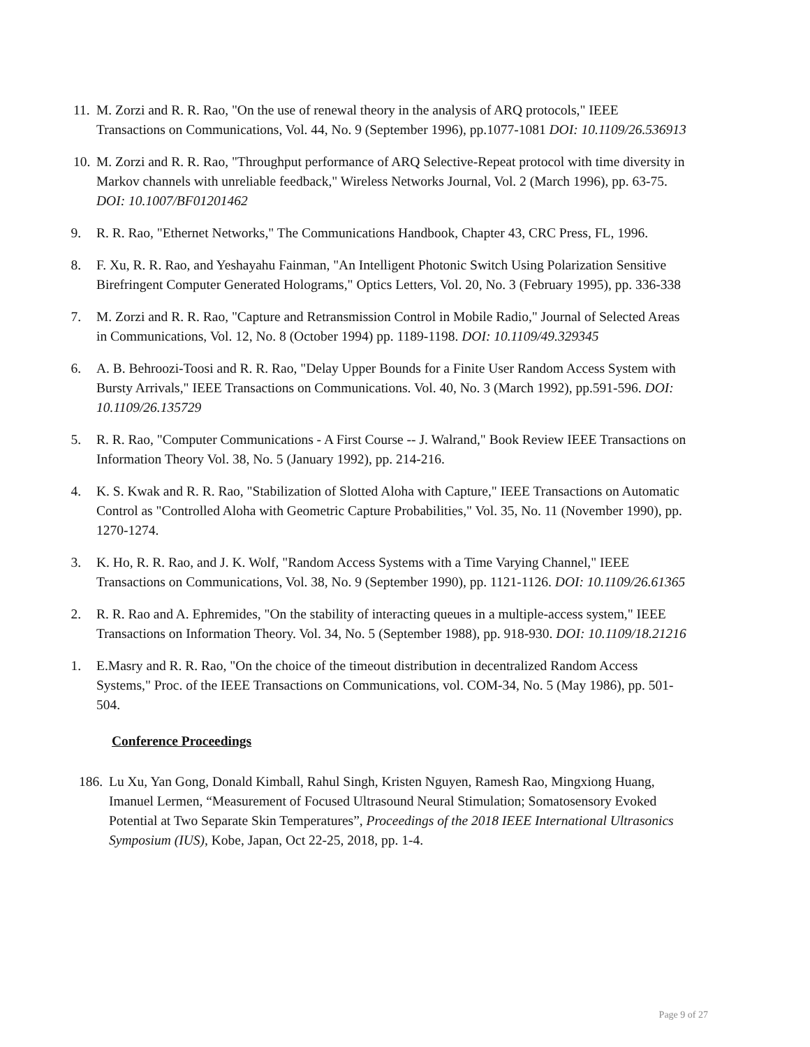11. M. Zorzi and R. R. Rao, "On the use of renewal theory in the analysis of ARQ protocols," IEEE Transactions on Communications, Vol. 44, No. 9 (September 1996), pp.1077-1081 DOI: 10.1109/26.536913
10. M. Zorzi and R. R. Rao, "Throughput performance of ARQ Selective-Repeat protocol with time diversity in Markov channels with unreliable feedback," Wireless Networks Journal, Vol. 2 (March 1996), pp. 63-75. DOI: 10.1007/BF01201462
9. R. R. Rao, "Ethernet Networks," The Communications Handbook, Chapter 43, CRC Press, FL, 1996.
8. F. Xu, R. R. Rao, and Yeshayahu Fainman, "An Intelligent Photonic Switch Using Polarization Sensitive Birefringent Computer Generated Holograms," Optics Letters, Vol. 20, No. 3 (February 1995), pp. 336-338
7. M. Zorzi and R. R. Rao, "Capture and Retransmission Control in Mobile Radio," Journal of Selected Areas in Communications, Vol. 12, No. 8 (October 1994) pp. 1189-1198. DOI: 10.1109/49.329345
6. A. B. Behroozi-Toosi and R. R. Rao, "Delay Upper Bounds for a Finite User Random Access System with Bursty Arrivals," IEEE Transactions on Communications. Vol. 40, No. 3 (March 1992), pp.591-596. DOI: 10.1109/26.135729
5. R. R. Rao, "Computer Communications - A First Course -- J. Walrand," Book Review IEEE Transactions on Information Theory Vol. 38, No. 5 (January 1992), pp. 214-216.
4. K. S. Kwak and R. R. Rao, "Stabilization of Slotted Aloha with Capture," IEEE Transactions on Automatic Control as "Controlled Aloha with Geometric Capture Probabilities," Vol. 35, No. 11 (November 1990), pp. 1270-1274.
3. K. Ho, R. R. Rao, and J. K. Wolf, "Random Access Systems with a Time Varying Channel," IEEE Transactions on Communications, Vol. 38, No. 9 (September 1990), pp. 1121-1126. DOI: 10.1109/26.61365
2. R. R. Rao and A. Ephremides, "On the stability of interacting queues in a multiple-access system," IEEE Transactions on Information Theory. Vol. 34, No. 5 (September 1988), pp. 918-930. DOI: 10.1109/18.21216
1. E.Masry and R. R. Rao, "On the choice of the timeout distribution in decentralized Random Access Systems," Proc. of the IEEE Transactions on Communications, vol. COM-34, No. 5 (May 1986), pp. 501-504.
Conference Proceedings
186. Lu Xu, Yan Gong, Donald Kimball, Rahul Singh, Kristen Nguyen, Ramesh Rao, Mingxiong Huang, Imanuel Lermen, “Measurement of Focused Ultrasound Neural Stimulation; Somatosensory Evoked Potential at Two Separate Skin Temperatures”, Proceedings of the 2018 IEEE International Ultrasonics Symposium (IUS), Kobe, Japan, Oct 22-25, 2018, pp. 1-4.
Page 9 of 27